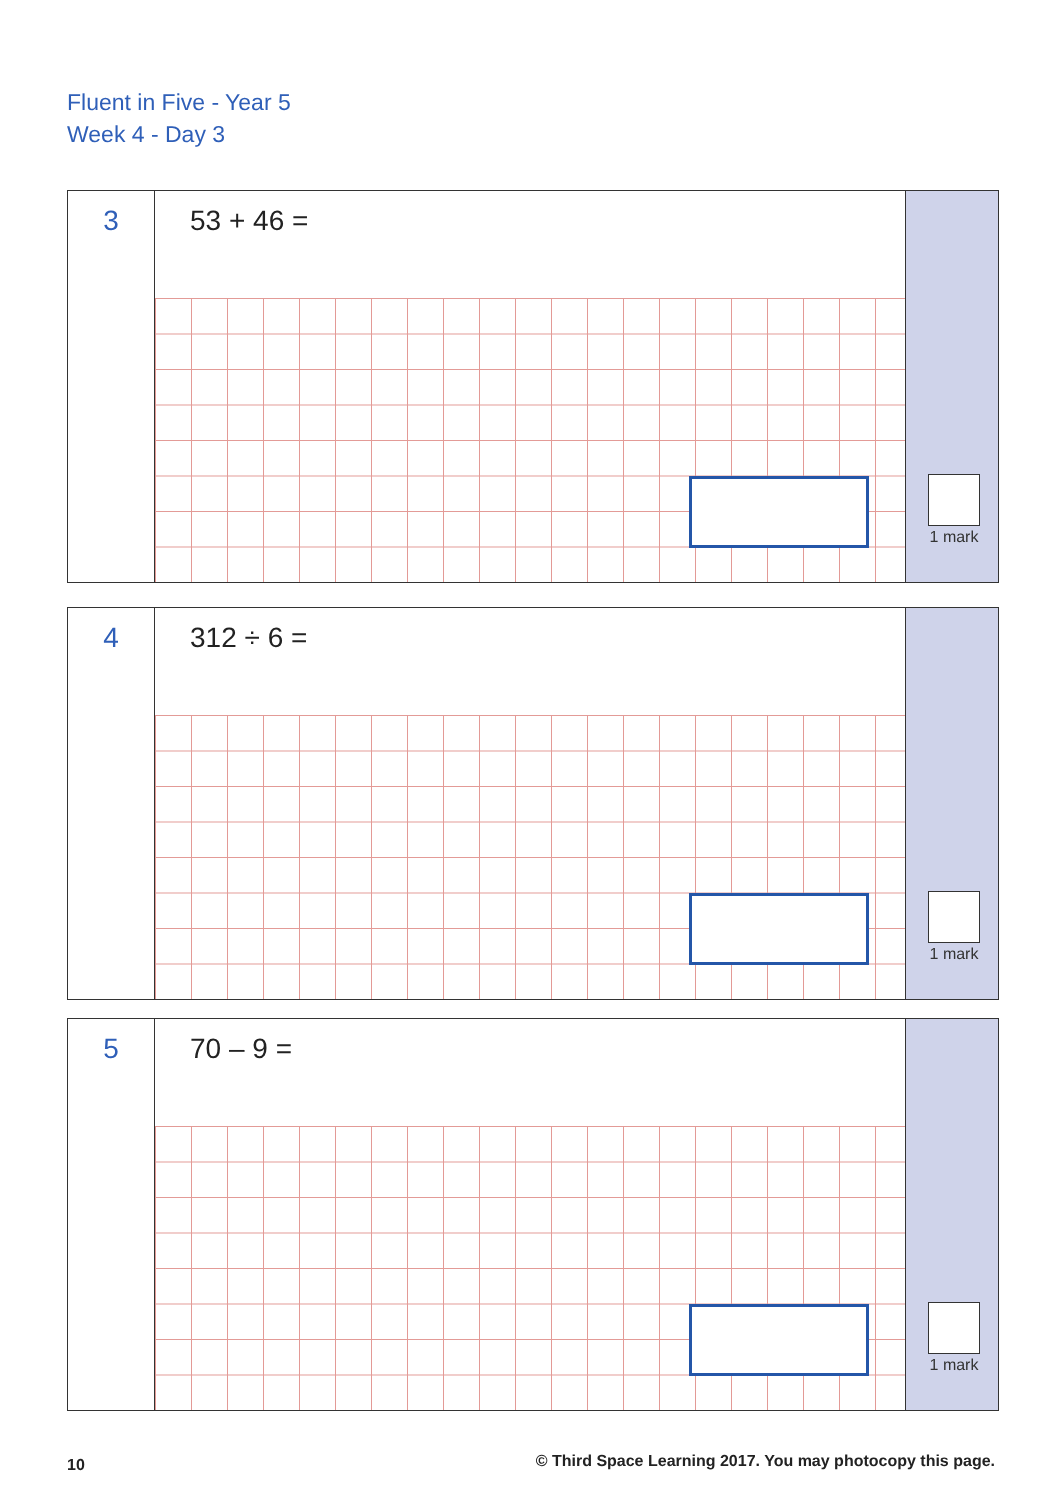Fluent in Five - Year 5
Week 4 - Day 3
3
53 + 46 =
1 mark
4
312 ÷ 6 =
1 mark
5
70 – 9 =
1 mark
10
© Third Space Learning 2017. You may photocopy this page.